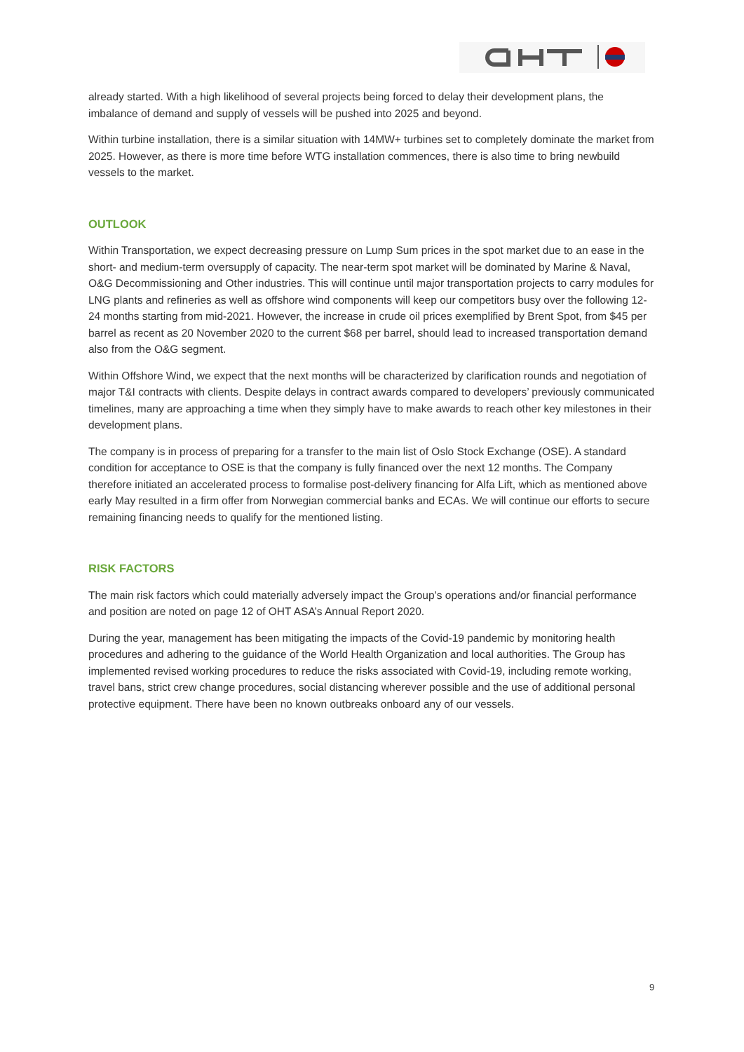already started. With a high likelihood of several projects being forced to delay their development plans, the imbalance of demand and supply of vessels will be pushed into 2025 and beyond.
Within turbine installation, there is a similar situation with 14MW+ turbines set to completely dominate the market from 2025. However, as there is more time before WTG installation commences, there is also time to bring newbuild vessels to the market.
OUTLOOK
Within Transportation, we expect decreasing pressure on Lump Sum prices in the spot market due to an ease in the short- and medium-term oversupply of capacity. The near-term spot market will be dominated by Marine & Naval, O&G Decommissioning and Other industries. This will continue until major transportation projects to carry modules for LNG plants and refineries as well as offshore wind components will keep our competitors busy over the following 12-24 months starting from mid-2021. However, the increase in crude oil prices exemplified by Brent Spot, from $45 per barrel as recent as 20 November 2020 to the current $68 per barrel, should lead to increased transportation demand also from the O&G segment.
Within Offshore Wind, we expect that the next months will be characterized by clarification rounds and negotiation of major T&I contracts with clients. Despite delays in contract awards compared to developers’ previously communicated timelines, many are approaching a time when they simply have to make awards to reach other key milestones in their development plans.
The company is in process of preparing for a transfer to the main list of Oslo Stock Exchange (OSE). A standard condition for acceptance to OSE is that the company is fully financed over the next 12 months. The Company therefore initiated an accelerated process to formalise post-delivery financing for Alfa Lift, which as mentioned above early May resulted in a firm offer from Norwegian commercial banks and ECAs. We will continue our efforts to secure remaining financing needs to qualify for the mentioned listing.
RISK FACTORS
The main risk factors which could materially adversely impact the Group’s operations and/or financial performance and position are noted on page 12 of OHT ASA’s Annual Report 2020.
During the year, management has been mitigating the impacts of the Covid-19 pandemic by monitoring health procedures and adhering to the guidance of the World Health Organization and local authorities. The Group has implemented revised working procedures to reduce the risks associated with Covid-19, including remote working, travel bans, strict crew change procedures, social distancing wherever possible and the use of additional personal protective equipment. There have been no known outbreaks onboard any of our vessels.
9